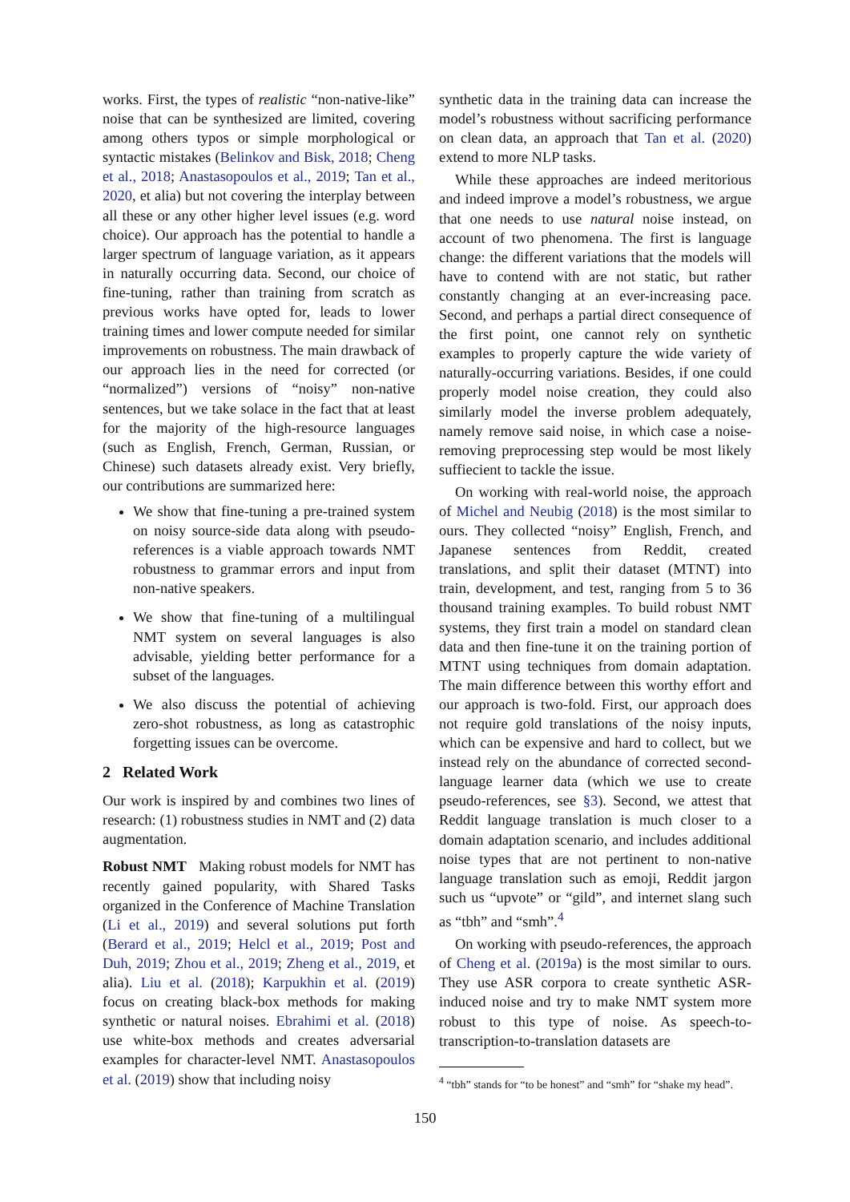works. First, the types of realistic “non-native-like” noise that can be synthesized are limited, covering among others typos or simple morphological or syntactic mistakes (Belinkov and Bisk, 2018; Cheng et al., 2018; Anastasopoulos et al., 2019; Tan et al., 2020, et alia) but not covering the interplay between all these or any other higher level issues (e.g. word choice). Our approach has the potential to handle a larger spectrum of language variation, as it appears in naturally occurring data. Second, our choice of fine-tuning, rather than training from scratch as previous works have opted for, leads to lower training times and lower compute needed for similar improvements on robustness. The main drawback of our approach lies in the need for corrected (or “normalized”) versions of “noisy” non-native sentences, but we take solace in the fact that at least for the majority of the high-resource languages (such as English, French, German, Russian, or Chinese) such datasets already exist. Very briefly, our contributions are summarized here:
We show that fine-tuning a pre-trained system on noisy source-side data along with pseudo-references is a viable approach towards NMT robustness to grammar errors and input from non-native speakers.
We show that fine-tuning of a multilingual NMT system on several languages is also advisable, yielding better performance for a subset of the languages.
We also discuss the potential of achieving zero-shot robustness, as long as catastrophic forgetting issues can be overcome.
2 Related Work
Our work is inspired by and combines two lines of research: (1) robustness studies in NMT and (2) data augmentation.
Robust NMT Making robust models for NMT has recently gained popularity, with Shared Tasks organized in the Conference of Machine Translation (Li et al., 2019) and several solutions put forth (Berard et al., 2019; Helcl et al., 2019; Post and Duh, 2019; Zhou et al., 2019; Zheng et al., 2019, et alia). Liu et al. (2018); Karpukhin et al. (2019) focus on creating black-box methods for making synthetic or natural noises. Ebrahimi et al. (2018) use white-box methods and creates adversarial examples for character-level NMT. Anastasopoulos et al. (2019) show that including noisy
synthetic data in the training data can increase the model’s robustness without sacrificing performance on clean data, an approach that Tan et al. (2020) extend to more NLP tasks.
While these approaches are indeed meritorious and indeed improve a model’s robustness, we argue that one needs to use natural noise instead, on account of two phenomena. The first is language change: the different variations that the models will have to contend with are not static, but rather constantly changing at an ever-increasing pace. Second, and perhaps a partial direct consequence of the first point, one cannot rely on synthetic examples to properly capture the wide variety of naturally-occurring variations. Besides, if one could properly model noise creation, they could also similarly model the inverse problem adequately, namely remove said noise, in which case a noise-removing preprocessing step would be most likely suffiecient to tackle the issue.
On working with real-world noise, the approach of Michel and Neubig (2018) is the most similar to ours. They collected “noisy” English, French, and Japanese sentences from Reddit, created translations, and split their dataset (MTNT) into train, development, and test, ranging from 5 to 36 thousand training examples. To build robust NMT systems, they first train a model on standard clean data and then fine-tune it on the training portion of MTNT using techniques from domain adaptation. The main difference between this worthy effort and our approach is two-fold. First, our approach does not require gold translations of the noisy inputs, which can be expensive and hard to collect, but we instead rely on the abundance of corrected second-language learner data (which we use to create pseudo-references, see §3). Second, we attest that Reddit language translation is much closer to a domain adaptation scenario, and includes additional noise types that are not pertinent to non-native language translation such as emoji, Reddit jargon such us “upvote” or “gild”, and internet slang such as “tbh” and “smh”.<sup>4</sup>
On working with pseudo-references, the approach of Cheng et al. (2019a) is the most similar to ours. They use ASR corpora to create synthetic ASR-induced noise and try to make NMT system more robust to this type of noise. As speech-to-transcription-to-translation datasets are
<sup>4</sup> “tbh” stands for “to be honest” and “smh” for “shake my head”.
150